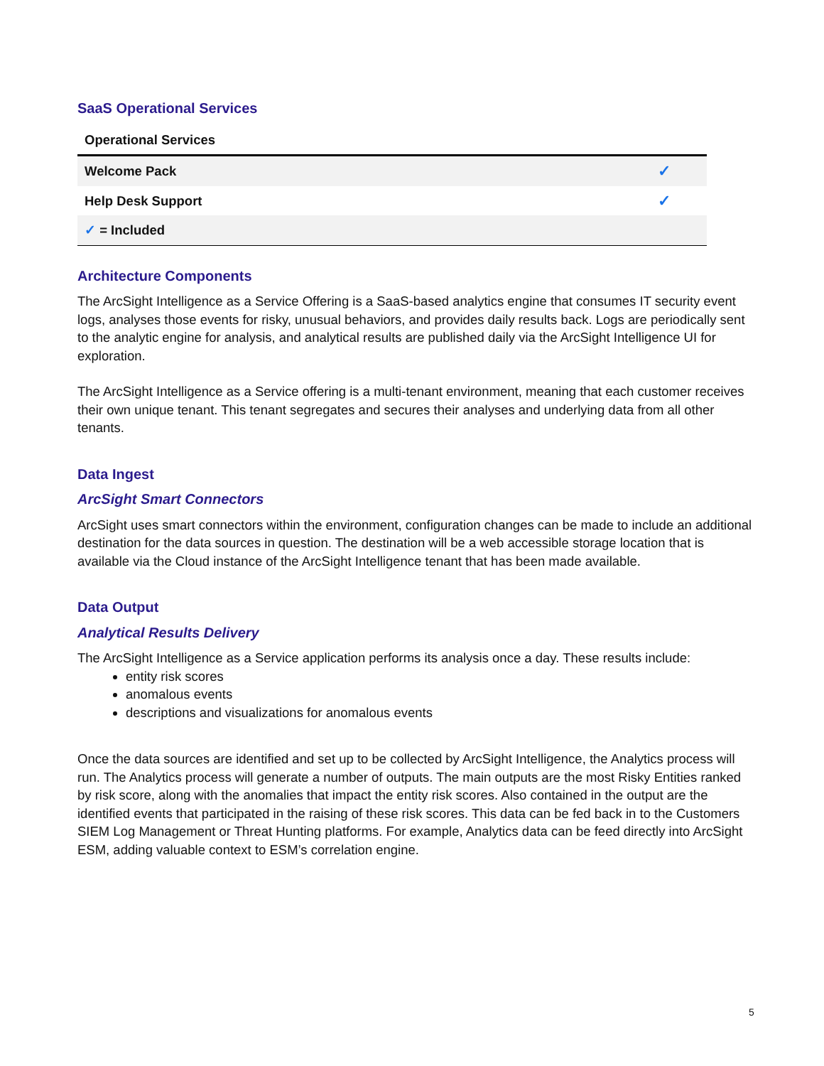SaaS Operational Services
| Operational Services | |
| --- | --- |
| Welcome Pack | ✓ |
| Help Desk Support | ✓ |
| ✓ = Included | |
Architecture Components
The ArcSight Intelligence as a Service Offering is a SaaS-based analytics engine that consumes IT security event logs, analyses those events for risky, unusual behaviors, and provides daily results back. Logs are periodically sent to the analytic engine for analysis, and analytical results are published daily via the ArcSight Intelligence UI for exploration.
The ArcSight Intelligence as a Service offering is a multi-tenant environment, meaning that each customer receives their own unique tenant. This tenant segregates and secures their analyses and underlying data from all other tenants.
Data Ingest
ArcSight Smart Connectors
ArcSight uses smart connectors within the environment, configuration changes can be made to include an additional destination for the data sources in question. The destination will be a web accessible storage location that is available via the Cloud instance of the ArcSight Intelligence tenant that has been made available.
Data Output
Analytical Results Delivery
The ArcSight Intelligence as a Service application performs its analysis once a day. These results include:
entity risk scores
anomalous events
descriptions and visualizations for anomalous events
Once the data sources are identified and set up to be collected by ArcSight Intelligence, the Analytics process will run. The Analytics process will generate a number of outputs. The main outputs are the most Risky Entities ranked by risk score, along with the anomalies that impact the entity risk scores. Also contained in the output are the identified events that participated in the raising of these risk scores. This data can be fed back in to the Customers SIEM Log Management or Threat Hunting platforms. For example, Analytics data can be feed directly into ArcSight ESM, adding valuable context to ESM’s correlation engine.
5